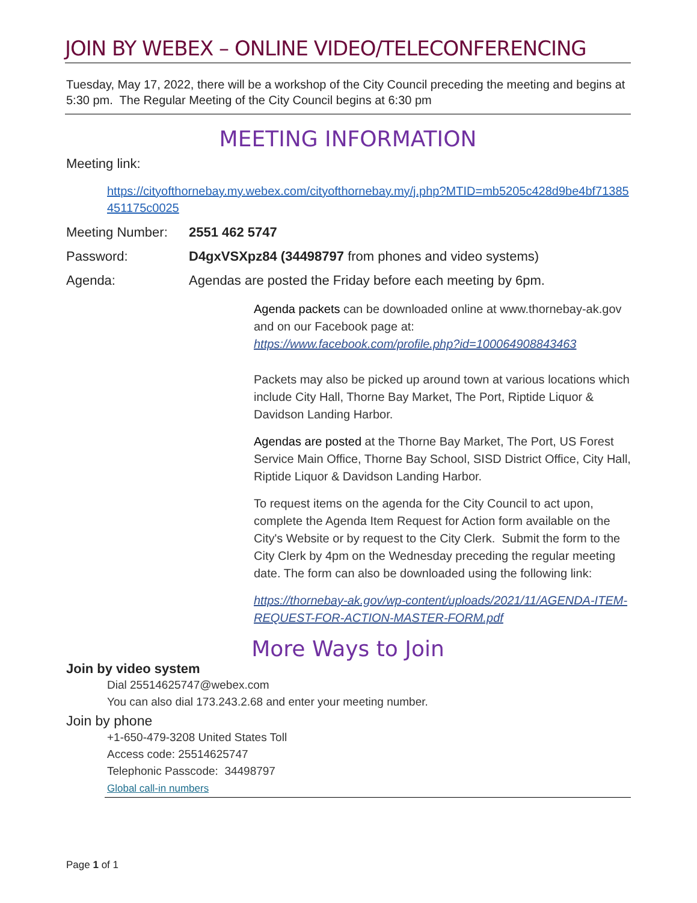JOIN BY WEBEX – ONLINE VIDEO/TELECONFERENCING
Tuesday, May 17, 2022, there will be a workshop of the City Council preceding the meeting and begins at 5:30 pm. The Regular Meeting of the City Council begins at 6:30 pm
MEETING INFORMATION
Meeting link:
https://cityofthornebay.my.webex.com/cityofthornebay.my/j.php?MTID=mb5205c428d9be4bf71385451175c0025
Meeting Number: 2551 462 5747
Password: D4gxVSXpz84 (34498797 from phones and video systems)
Agenda: Agendas are posted the Friday before each meeting by 6pm.
Agenda packets can be downloaded online at www.thornebay-ak.gov and on our Facebook page at:
https://www.facebook.com/profile.php?id=100064908843463
Packets may also be picked up around town at various locations which include City Hall, Thorne Bay Market, The Port, Riptide Liquor & Davidson Landing Harbor.
Agendas are posted at the Thorne Bay Market, The Port, US Forest Service Main Office, Thorne Bay School, SISD District Office, City Hall, Riptide Liquor & Davidson Landing Harbor.
To request items on the agenda for the City Council to act upon, complete the Agenda Item Request for Action form available on the City's Website or by request to the City Clerk. Submit the form to the City Clerk by 4pm on the Wednesday preceding the regular meeting date. The form can also be downloaded using the following link:
https://thornebay-ak.gov/wp-content/uploads/2021/11/AGENDA-ITEM-REQUEST-FOR-ACTION-MASTER-FORM.pdf
More Ways to Join
Join by video system
Dial 25514625747@webex.com
You can also dial 173.243.2.68 and enter your meeting number.
Join by phone
+1-650-479-3208 United States Toll
Access code: 25514625747
Telephonic Passcode: 34498797
Global call-in numbers
Page 1 of 1